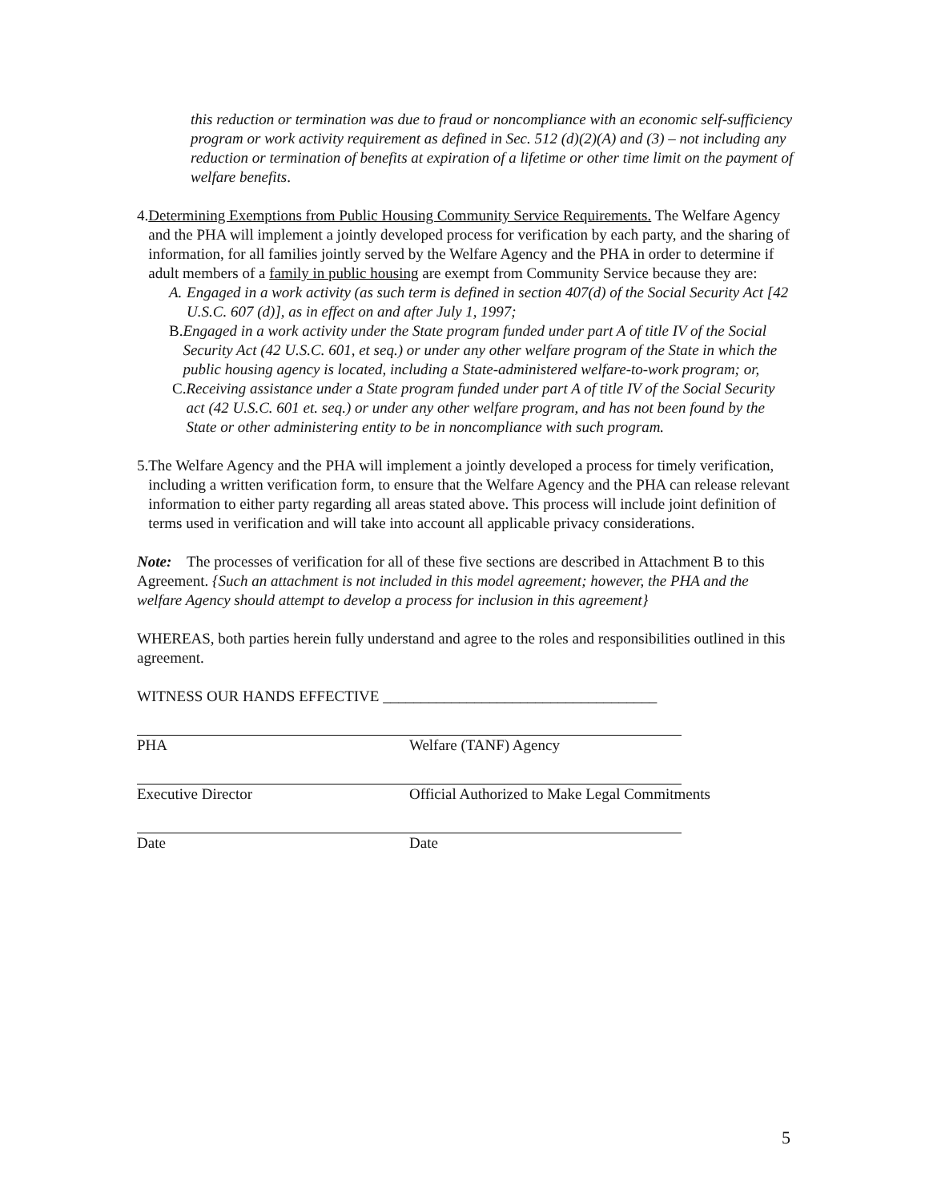this reduction or termination was due to fraud or noncompliance with an economic self-sufficiency program or work activity requirement as defined in Sec. 512 (d)(2)(A) and (3) – not including any reduction or termination of benefits at expiration of a lifetime or other time limit on the payment of welfare benefits.
4. Determining Exemptions from Public Housing Community Service Requirements. The Welfare Agency and the PHA will implement a jointly developed process for verification by each party, and the sharing of information, for all families jointly served by the Welfare Agency and the PHA in order to determine if adult members of a family in public housing are exempt from Community Service because they are:
A. Engaged in a work activity (as such term is defined in section 407(d) of the Social Security Act [42 U.S.C. 607 (d)], as in effect on and after July 1, 1997;
B. Engaged in a work activity under the State program funded under part A of title IV of the Social Security Act (42 U.S.C. 601, et seq.) or under any other welfare program of the State in which the public housing agency is located, including a State-administered welfare-to-work program; or,
C. Receiving assistance under a State program funded under part A of title IV of the Social Security act (42 U.S.C. 601 et. seq.) or under any other welfare program, and has not been found by the State or other administering entity to be in noncompliance with such program.
5. The Welfare Agency and the PHA will implement a jointly developed a process for timely verification, including a written verification form, to ensure that the Welfare Agency and the PHA can release relevant information to either party regarding all areas stated above. This process will include joint definition of terms used in verification and will take into account all applicable privacy considerations.
Note: The processes of verification for all of these five sections are described in Attachment B to this Agreement. {Such an attachment is not included in this model agreement; however, the PHA and the welfare Agency should attempt to develop a process for inclusion in this agreement}
WHEREAS, both parties herein fully understand and agree to the roles and responsibilities outlined in this agreement.
WITNESS OUR HANDS EFFECTIVE ____________________________________
PHA Welfare (TANF) Agency
Executive Director Official Authorized to Make Legal Commitments
Date Date
5